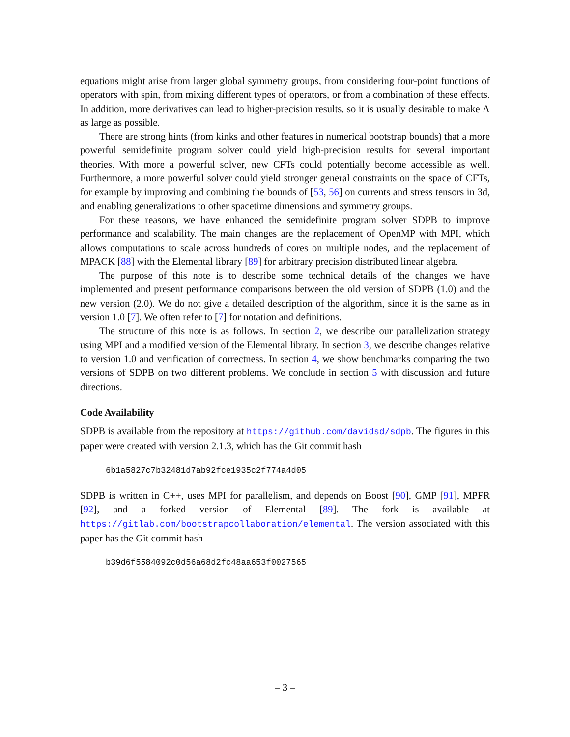equations might arise from larger global symmetry groups, from considering four-point functions of operators with spin, from mixing different types of operators, or from a combination of these effects. In addition, more derivatives can lead to higher-precision results, so it is usually desirable to make Λ as large as possible.
There are strong hints (from kinks and other features in numerical bootstrap bounds) that a more powerful semidefinite program solver could yield high-precision results for several important theories. With more a powerful solver, new CFTs could potentially become accessible as well. Furthermore, a more powerful solver could yield stronger general constraints on the space of CFTs, for example by improving and combining the bounds of [53, 56] on currents and stress tensors in 3d, and enabling generalizations to other spacetime dimensions and symmetry groups.
For these reasons, we have enhanced the semidefinite program solver SDPB to improve performance and scalability. The main changes are the replacement of OpenMP with MPI, which allows computations to scale across hundreds of cores on multiple nodes, and the replacement of MPACK [88] with the Elemental library [89] for arbitrary precision distributed linear algebra.
The purpose of this note is to describe some technical details of the changes we have implemented and present performance comparisons between the old version of SDPB (1.0) and the new version (2.0). We do not give a detailed description of the algorithm, since it is the same as in version 1.0 [7]. We often refer to [7] for notation and definitions.
The structure of this note is as follows. In section 2, we describe our parallelization strategy using MPI and a modified version of the Elemental library. In section 3, we describe changes relative to version 1.0 and verification of correctness. In section 4, we show benchmarks comparing the two versions of SDPB on two different problems. We conclude in section 5 with discussion and future directions.
Code Availability
SDPB is available from the repository at https://github.com/davidsd/sdpb. The figures in this paper were created with version 2.1.3, which has the Git commit hash
6b1a5827c7b32481d7ab92fce1935c2f774a4d05
SDPB is written in C++, uses MPI for parallelism, and depends on Boost [90], GMP [91], MPFR [92], and a forked version of Elemental [89]. The fork is available at https://gitlab.com/bootstrapcollaboration/elemental. The version associated with this paper has the Git commit hash
b39d6f5584092c0d56a68d2fc48aa653f0027565
– 3 –